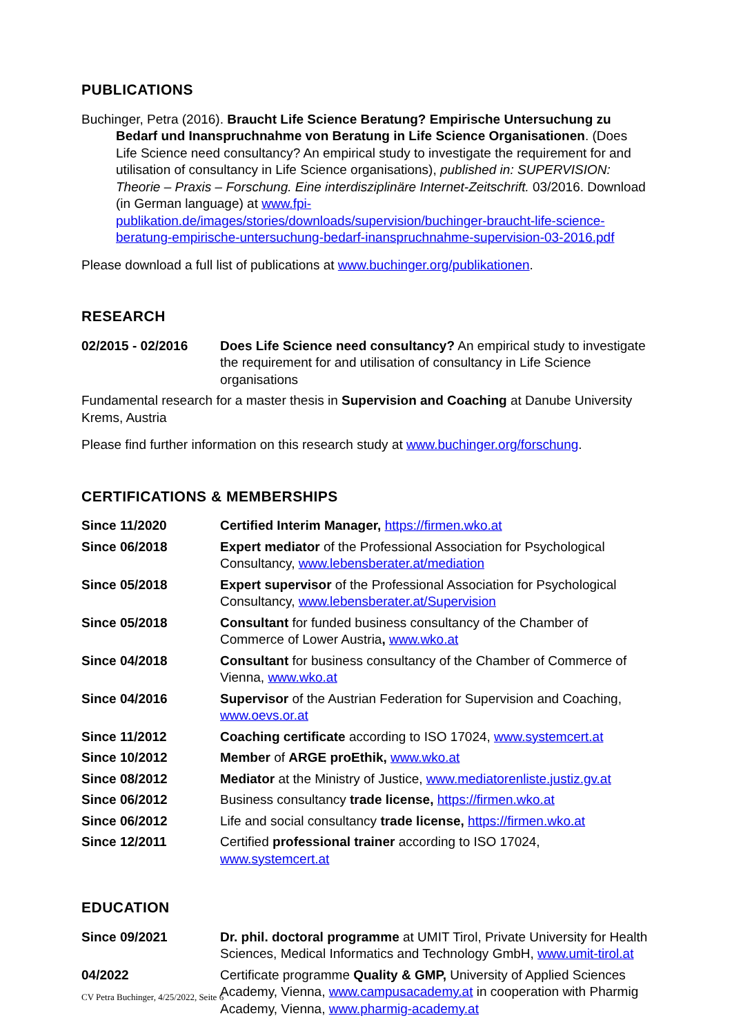PUBLICATIONS
Buchinger, Petra (2016). Braucht Life Science Beratung? Empirische Untersuchung zu Bedarf und Inanspruchnahme von Beratung in Life Science Organisationen. (Does Life Science need consultancy? An empirical study to investigate the requirement for and utilisation of consultancy in Life Science organisations), published in: SUPERVISION: Theorie – Praxis – Forschung. Eine interdisziplinäre Internet-Zeitschrift. 03/2016. Download (in German language) at www.fpi-publikation.de/images/stories/downloads/supervision/buchinger-braucht-life-science-beratung-empirische-untersuchung-bedarf-inanspruchnahme-supervision-03-2016.pdf
Please download a full list of publications at www.buchinger.org/publikationen.
RESEARCH
| 02/2015 - 02/2016 | Does Life Science need consultancy? An empirical study to investigate the requirement for and utilisation of consultancy in Life Science organisations |
Fundamental research for a master thesis in Supervision and Coaching at Danube University Krems, Austria
Please find further information on this research study at www.buchinger.org/forschung.
CERTIFICATIONS & MEMBERSHIPS
| Since 11/2020 | Certified Interim Manager, https://firmen.wko.at |
| Since 06/2018 | Expert mediator of the Professional Association for Psychological Consultancy, www.lebensberater.at/mediation |
| Since 05/2018 | Expert supervisor of the Professional Association for Psychological Consultancy, www.lebensberater.at/Supervision |
| Since 05/2018 | Consultant for funded business consultancy of the Chamber of Commerce of Lower Austria , www.wko.at |
| Since 04/2018 | Consultant for business consultancy of the Chamber of Commerce of Vienna, www.wko.at |
| Since 04/2016 | Supervisor of the Austrian Federation for Supervision and Coaching, www.oevs.or.at |
| Since 11/2012 | Coaching certificate according to ISO 17024, www.systemcert.at |
| Since 10/2012 | Member of ARGE proEthik, www.wko.at |
| Since 08/2012 | Mediator at the Ministry of Justice, www.mediatorenliste.justiz.gv.at |
| Since 06/2012 | Business consultancy trade license, https://firmen.wko.at |
| Since 06/2012 | Life and social consultancy trade license, https://firmen.wko.at |
| Since 12/2011 | Certified professional trainer according to ISO 17024, www.systemcert.at |
EDUCATION
| Since 09/2021 | Dr. phil. doctoral programme at UMIT Tirol, Private University for Health Sciences, Medical Informatics and Technology GmbH, www.umit-tirol.at |
| 04/2022 | Certificate programme Quality & GMP, University of Applied Sciences Academy, Vienna, www.campusacademy.at in cooperation with Pharmig Academy, Vienna, www.pharmig-academy.at |
CV Petra Buchinger, 4/25/2022, Seite 6